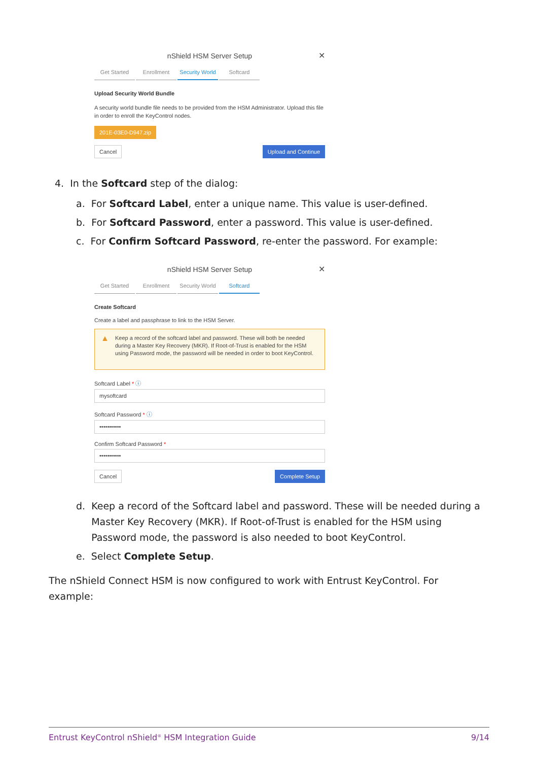nShield HSM Server Setup ✕
Get Started Enrollment Security World Softcard
Upload Security World Bundle
A security world bundle file needs to be provided from the HSM Administrator. Upload this file in order to enroll the KeyControl nodes.
201E-03E0-D947.zip
Cancel Upload and Continue
4. In the Softcard step of the dialog:
a. For Softcard Label, enter a unique name. This value is user-defined.
b. For Softcard Password, enter a password. This value is user-defined.
c. For Confirm Softcard Password, re-enter the password. For example:
nShield HSM Server Setup ✕
Get Started Enrollment Security World Softcard
Create Softcard
Create a label and passphrase to link to the HSM Server.
▲ Keep a record of the softcard label and password. These will both be needed during a Master Key Recovery (MKR). If Root-of-Trust is enabled for the HSM using Password mode, the password will be needed in order to boot KeyControl.
Softcard Label * ⓘ
mysoftcard
Softcard Password * ⓘ
•••••••••••
Confirm Softcard Password *
•••••••••••
Cancel Complete Setup
d. Keep a record of the Softcard label and password. These will be needed during a
Master Key Recovery (MKR). If Root-of-Trust is enabled for the HSM using
Password mode, the password is also needed to boot KeyControl.
e. Select Complete Setup.
The nShield Connect HSM is now configured to work with Entrust KeyControl. For example:
Entrust KeyControl nShield<sup>®</sup> HSM Integration Guide 9/14